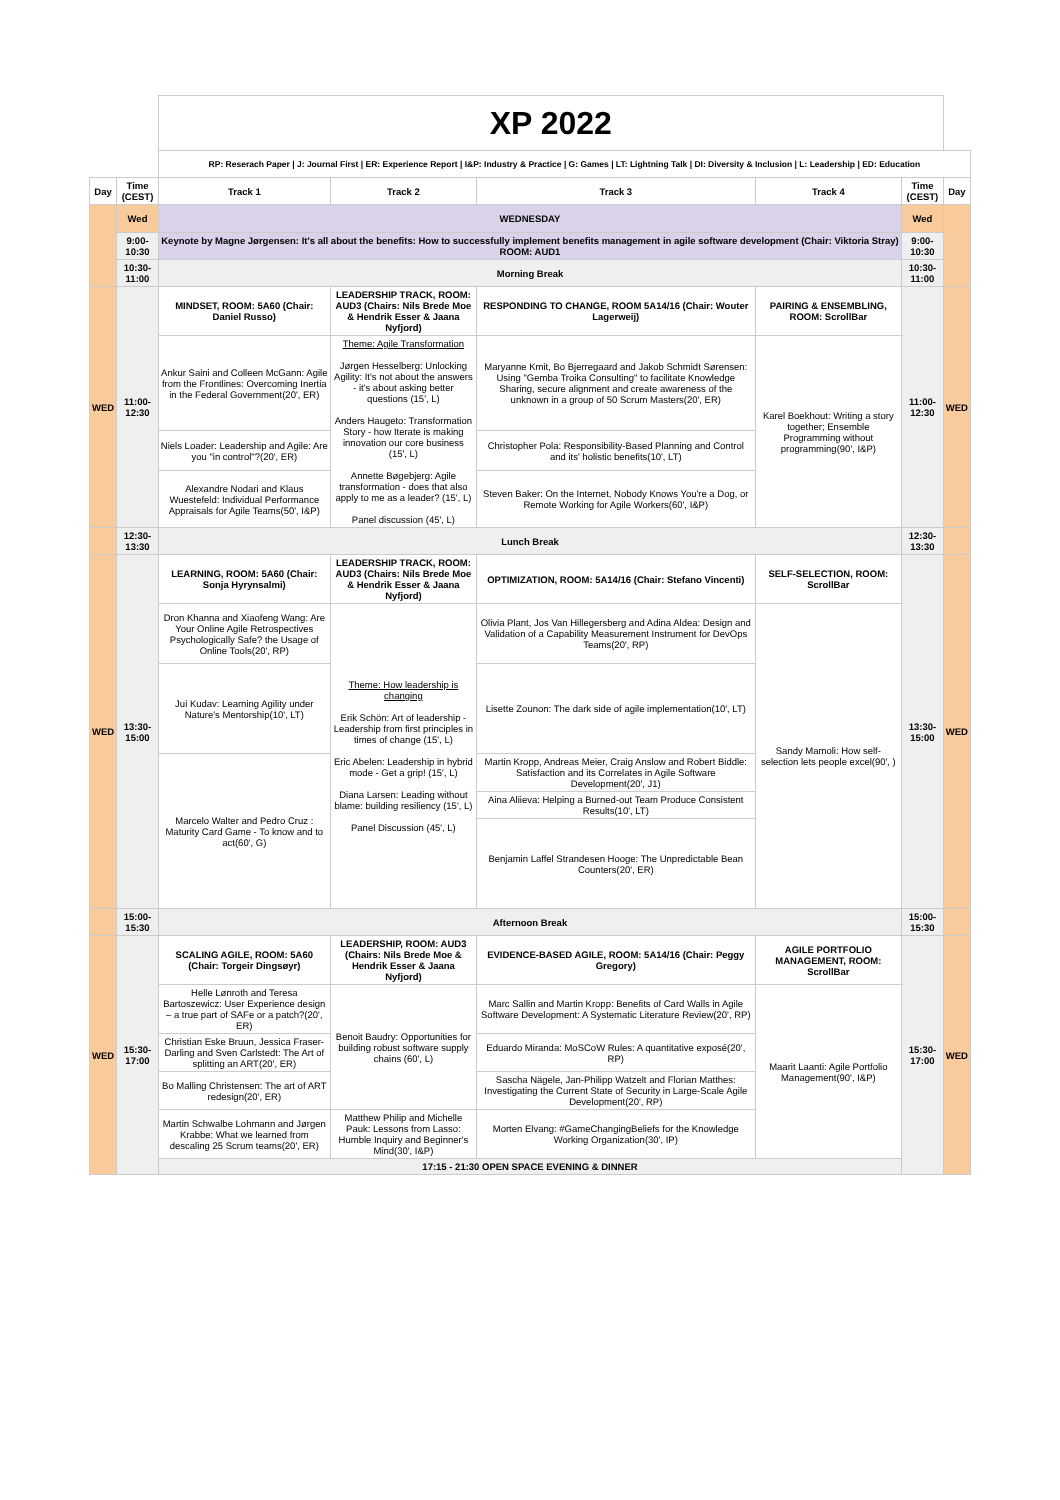| | | XP 2022 | | | | | |
| | | RP: Reserach Paper / J: Journal First / ER: Experience Report / I&P: Industry & Practice / G: Games / LT: Lightning Talk / DI: Diversity & Inclusion / L: Leadership / ED: Education | | | | | |
| Day | Time (CEST) | Track 1 | Track 2 | Track 3 | Track 4 | Time (CEST) | Day |
| | Wed | WEDNESDAY | | | | Wed | |
| | 9:00-10:30 | Keynote by Magne Jørgensen: It's all about the benefits: How to successfully implement benefits management in agile software development (Chair: Viktoria Stray) ROOM: AUD1 | | | | 9:00-10:30 | |
| | 10:30-11:00 | Morning Break | | | | 10:30-11:00 | |
| WED | 11:00-12:30 | MINDSET, ROOM: 5A60 (Chair: Daniel Russo) | LEADERSHIP TRACK, ROOM: AUD3 (Chairs: Nils Brede Moe & Hendrik Esser & Jaana Nyfjord) | RESPONDING TO CHANGE, ROOM 5A14/16 (Chair: Wouter Lagerweij) | PAIRING & ENSEMBLING, ROOM: ScrollBar | 11:00-12:30 | WED |
| | | Ankur Saini and Colleen McGann: Agile from the Frontlines: Overcoming Inertia in the Federal Government(20', ER) | Theme: Agile Transformation Jørgen Hesselberg: Unlocking Agility: It's not about the answers - it's about asking better questions (15', L) Anders Haugeto: Transformation Story - how Iterate is making innovation our core business (15', L) Annette Bøgebjerg: Agile transformation - does that also apply to me as a leader? (15', L) Panel discussion (45', L) | Maryanne Kmit, Bo Bjerregaard and Jakob Schmidt Sørensen: Using "Gemba Troika Consulting" to facilitate Knowledge Sharing, secure alignment and create awareness of the unknown in a group of 50 Scrum Masters(20', ER) | Karel Boekhout: Writing a story together; Ensemble Programming without programming(90', I&P) | | |
| | | Niels Loader: Leadership and Agile: Are you "in control"?(20', ER) | | Christopher Pola: Responsibility-Based Planning and Control and its' holistic benefits(10', LT) | | | |
| | | Alexandre Nodari and Klaus Wuestefeld: Individual Performance Appraisals for Agile Teams(50', I&P) | | Steven Baker: On the Internet, Nobody Knows You're a Dog, or Remote Working for Agile Workers(60', I&P) | | | |
| | 12:30-13:30 | Lunch Break | | | | 12:30-13:30 | |
| WED | 13:30-15:00 | LEARNING, ROOM: 5A60 (Chair: Sonja Hyrynsalmi) | LEADERSHIP TRACK, ROOM: AUD3 (Chairs: Nils Brede Moe & Hendrik Esser & Jaana Nyfjord) | OPTIMIZATION, ROOM: 5A14/16 (Chair: Stefano Vincenti) | SELF-SELECTION, ROOM: ScrollBar | 13:30-15:00 | WED |
| | | Dron Khanna and Xiaofeng Wang: Are Your Online Agile Retrospectives Psychologically Safe? the Usage of Online Tools(20', RP) | Theme: How leadership is changing Erik Schön: Art of leadership - Leadership from first principles in times of change (15', L) Eric Abelen: Leadership in hybrid mode - Get a grip! (15', L) Diana Larsen: Leading without blame: building resiliency (15', L) Panel Discussion (45', L) | Olivia Plant, Jos Van Hillegersberg and Adina Aldea: Design and Validation of a Capability Measurement Instrument for DevOps Teams(20', RP) | Sandy Mamoli: How self-selection lets people excel(90', ) | | |
| | | Jui Kudav: Learning Agility under Nature's Mentorship(10', LT) | | Lisette Zounon: The dark side of agile implementation(10', LT) | | | |
| | | Marcelo Walter and Pedro Cruz : Maturity Card Game - To know and to act(60', G) | | Martin Kropp, Andreas Meier, Craig Anslow and Robert Biddle: Satisfaction and its Correlates in Agile Software Development(20', J1) | | | |
| | | | | Aina Aliieva: Helping a Burned-out Team Produce Consistent Results(10', LT) | | | |
| | | | | Benjamin Laffel Strandesen Hooge: The Unpredictable Bean Counters(20', ER) | | | |
| | 15:00-15:30 | Afternoon Break | | | | 15:00-15:30 | |
| WED | 15:30-17:00 | SCALING AGILE, ROOM: 5A60 (Chair: Torgeir Dingsøyr) | LEADERSHIP, ROOM: AUD3 (Chairs: Nils Brede Moe & Hendrik Esser & Jaana Nyfjord) | EVIDENCE-BASED AGILE, ROOM: 5A14/16 (Chair: Peggy Gregory) | AGILE PORTFOLIO MANAGEMENT, ROOM: ScrollBar | 15:30-17:00 | WED |
| | | Helle Lønroth and Teresa Bartoszewicz: User Experience design – a true part of SAFe or a patch?(20', ER) | Benoit Baudry: Opportunities for building robust software supply chains (60', L) | Marc Sallin and Martin Kropp: Benefits of Card Walls in Agile Software Development: A Systematic Literature Review(20', RP) | Maarit Laanti: Agile Portfolio Management(90', I&P) | | |
| | | Christian Eske Bruun, Jessica Fraser-Darling and Sven Carlstedt: The Art of splitting an ART(20', ER) | | Eduardo Miranda: MoSCoW Rules: A quantitative exposé(20', RP) | | | |
| | | Bo Malling Christensen: The art of ART redesign(20', ER) | | Sascha Nägele, Jan-Philipp Watzelt and Florian Matthes: Investigating the Current State of Security in Large-Scale Agile Development(20', RP) | | | |
| | | Martin Schwalbe Lohmann and Jørgen Krabbe: What we learned from descaling 25 Scrum teams(20', ER) | Matthew Philip and Michelle Pauk: Lessons from Lasso: Humble Inquiry and Beginner's Mind(30', I&P) | Morten Elvang: #GameChangingBeliefs for the Knowledge Working Organization(30', IP) | | | |
| | | 17:15 - 21:30 OPEN SPACE EVENING & DINNER | | | | | |